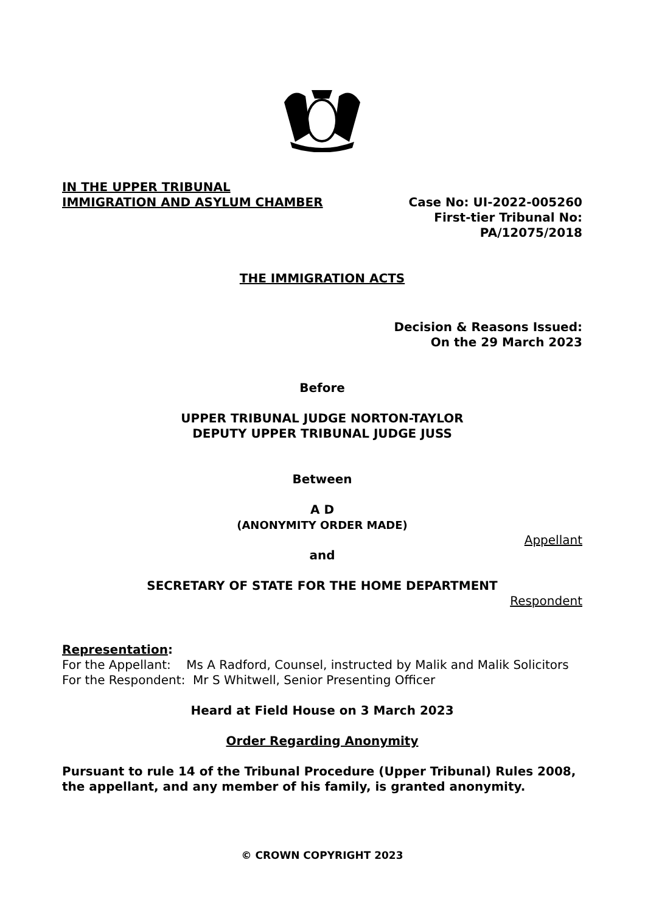IN THE UPPER TRIBUNAL
IMMIGRATION AND ASYLUM CHAMBER
Case No: UI-2022-005260
First-tier Tribunal No:
PA/12075/2018
THE IMMIGRATION ACTS
Decision & Reasons Issued:
On the 29 March 2023
Before
UPPER TRIBUNAL JUDGE NORTON-TAYLOR
DEPUTY UPPER TRIBUNAL JUDGE JUSS
Between
A D
(ANONYMITY ORDER MADE)
Appellant
and
SECRETARY OF STATE FOR THE HOME DEPARTMENT
Respondent
Representation:
For the Appellant: Ms A Radford, Counsel, instructed by Malik and Malik Solicitors
For the Respondent: Mr S Whitwell, Senior Presenting Officer
Heard at Field House on 3 March 2023
Order Regarding Anonymity
Pursuant to rule 14 of the Tribunal Procedure (Upper Tribunal) Rules 2008, the appellant, and any member of his family, is granted anonymity.
© CROWN COPYRIGHT 2023